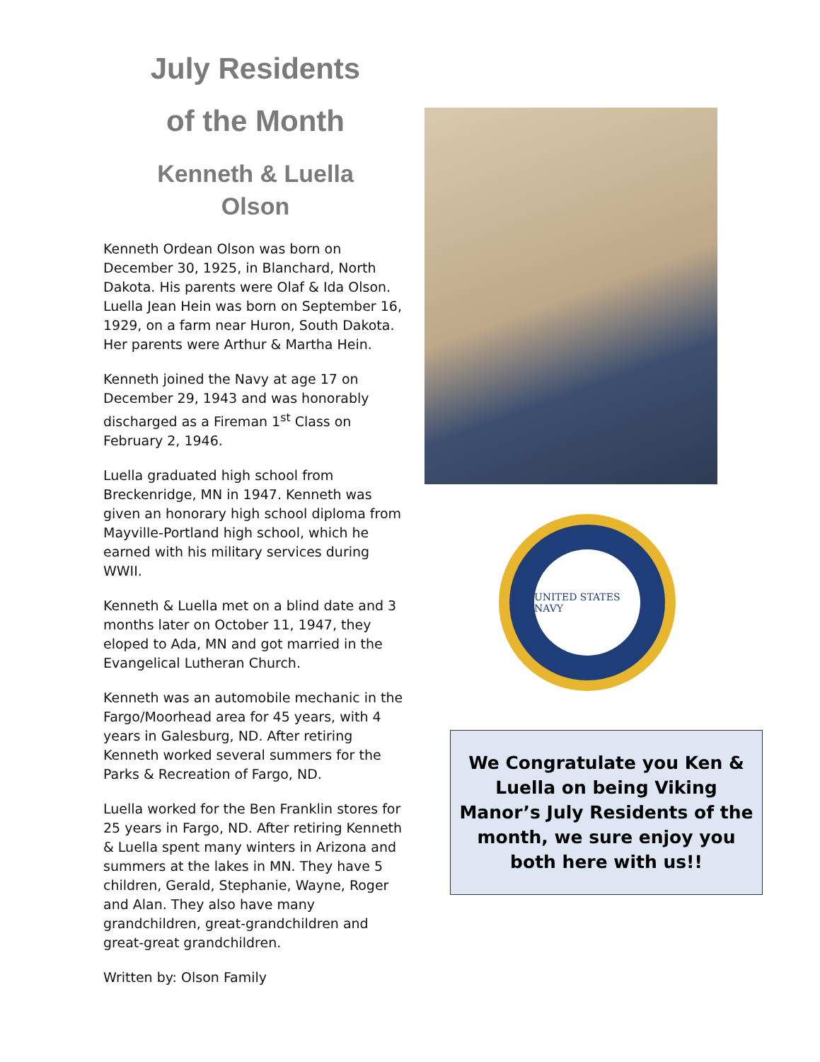July Residents
of the Month
Kenneth & Luella
Olson
Kenneth Ordean Olson was born on December 30, 1925, in Blanchard, North Dakota. His parents were Olaf & Ida Olson. Luella Jean Hein was born on September 16, 1929, on a farm near Huron, South Dakota. Her parents were Arthur & Martha Hein.
Kenneth joined the Navy at age 17 on December 29, 1943 and was honorably discharged as a Fireman 1<sup>st</sup> Class on February 2, 1946.
Luella graduated high school from Breckenridge, MN in 1947. Kenneth was given an honorary high school diploma from Mayville-Portland high school, which he earned with his military services during WWII.
Kenneth & Luella met on a blind date and 3 months later on October 11, 1947, they eloped to Ada, MN and got married in the Evangelical Lutheran Church.
Kenneth was an automobile mechanic in the Fargo/Moorhead area for 45 years, with 4 years in Galesburg, ND. After retiring Kenneth worked several summers for the Parks & Recreation of Fargo, ND.
Luella worked for the Ben Franklin stores for 25 years in Fargo, ND. After retiring Kenneth & Luella spent many winters in Arizona and summers at the lakes in MN. They have 5 children, Gerald, Stephanie, Wayne, Roger and Alan. They also have many grandchildren, great-grandchildren and great-great grandchildren.
Written by: Olson Family
UNITED STATES NAVY
We Congratulate you Ken & Luella on being Viking Manor’s July Residents of the month, we sure enjoy you both here with us!!